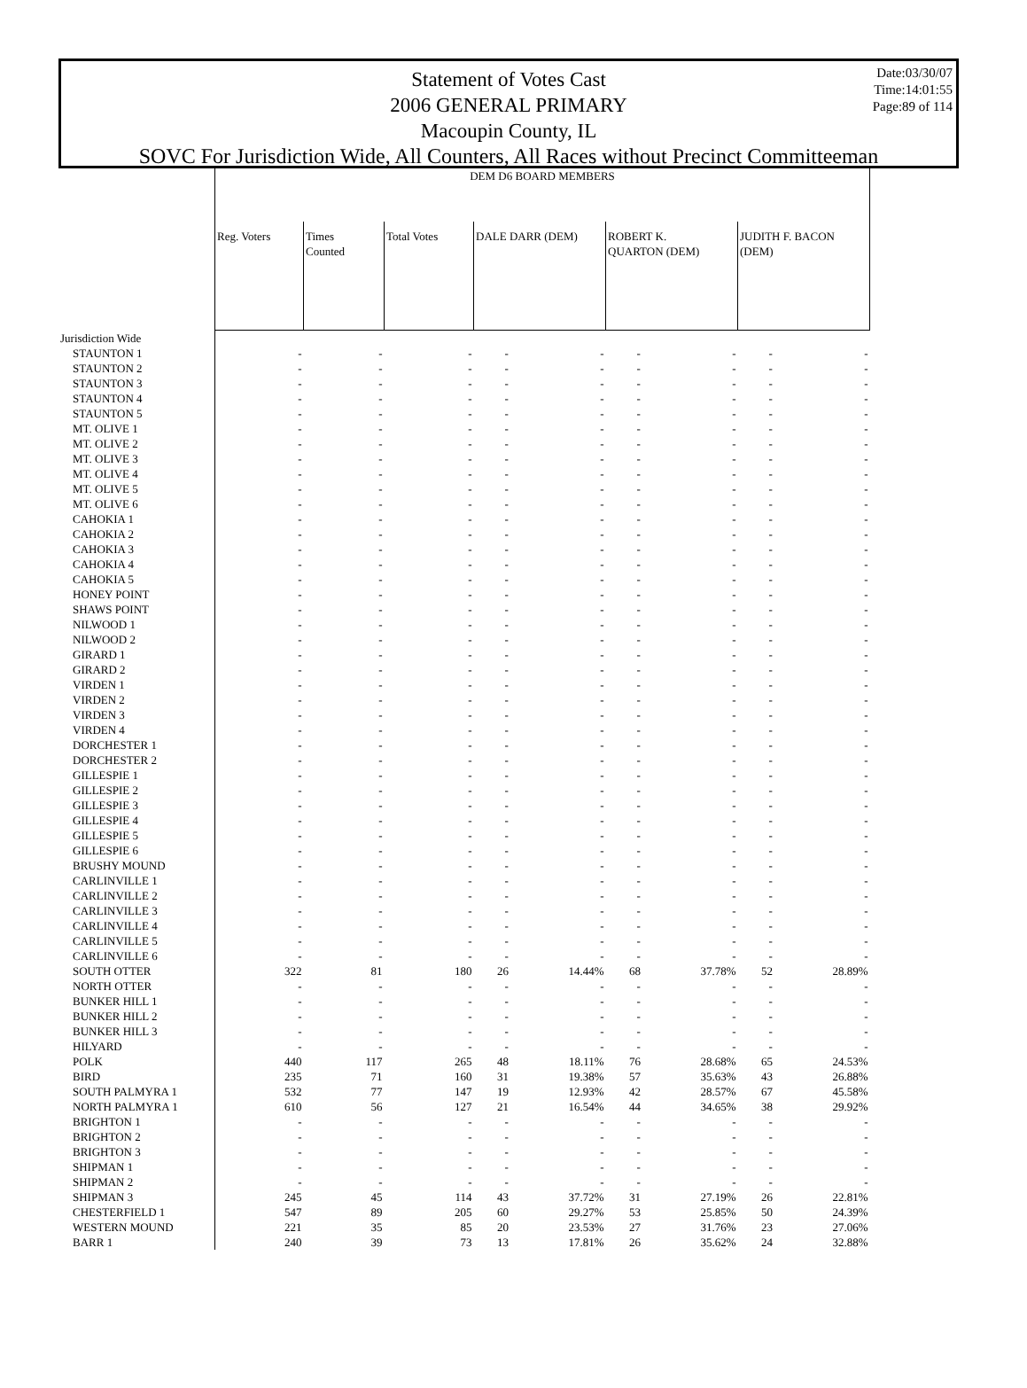Date:03/30/07
Time:14:01:55
Page:89 of 114
Statement of Votes Cast
2006 GENERAL PRIMARY
Macoupin County, IL
SOVC For Jurisdiction Wide, All Counters, All Races without Precinct Committeeman
| | DEM D6 BOARD MEMBERS | | | | | | | | |
| | Reg. Voters | Times Counted | Total Votes | DALE DARR (DEM) | | ROBERT K. QUARTON (DEM) | | JUDITH F. BACON (DEM) | |
| Jurisdiction Wide | | | | | | | | | |
| STAUNTON 1 | - | - | - | - | - | - | - | - | - |
| STAUNTON 2 | - | - | - | - | - | - | - | - | - |
| STAUNTON 3 | - | - | - | - | - | - | - | - | - |
| STAUNTON 4 | - | - | - | - | - | - | - | - | - |
| STAUNTON 5 | - | - | - | - | - | - | - | - | - |
| MT. OLIVE 1 | - | - | - | - | - | - | - | - | - |
| MT. OLIVE 2 | - | - | - | - | - | - | - | - | - |
| MT. OLIVE 3 | - | - | - | - | - | - | - | - | - |
| MT. OLIVE 4 | - | - | - | - | - | - | - | - | - |
| MT. OLIVE 5 | - | - | - | - | - | - | - | - | - |
| MT. OLIVE 6 | - | - | - | - | - | - | - | - | - |
| CAHOKIA 1 | - | - | - | - | - | - | - | - | - |
| CAHOKIA 2 | - | - | - | - | - | - | - | - | - |
| CAHOKIA 3 | - | - | - | - | - | - | - | - | - |
| CAHOKIA 4 | - | - | - | - | - | - | - | - | - |
| CAHOKIA 5 | - | - | - | - | - | - | - | - | - |
| HONEY POINT | - | - | - | - | - | - | - | - | - |
| SHAWS POINT | - | - | - | - | - | - | - | - | - |
| NILWOOD 1 | - | - | - | - | - | - | - | - | - |
| NILWOOD 2 | - | - | - | - | - | - | - | - | - |
| GIRARD 1 | - | - | - | - | - | - | - | - | - |
| GIRARD 2 | - | - | - | - | - | - | - | - | - |
| VIRDEN 1 | - | - | - | - | - | - | - | - | - |
| VIRDEN 2 | - | - | - | - | - | - | - | - | - |
| VIRDEN 3 | - | - | - | - | - | - | - | - | - |
| VIRDEN 4 | - | - | - | - | - | - | - | - | - |
| DORCHESTER 1 | - | - | - | - | - | - | - | - | - |
| DORCHESTER 2 | - | - | - | - | - | - | - | - | - |
| GILLESPIE 1 | - | - | - | - | - | - | - | - | - |
| GILLESPIE 2 | - | - | - | - | - | - | - | - | - |
| GILLESPIE 3 | - | - | - | - | - | - | - | - | - |
| GILLESPIE 4 | - | - | - | - | - | - | - | - | - |
| GILLESPIE 5 | - | - | - | - | - | - | - | - | - |
| GILLESPIE 6 | - | - | - | - | - | - | - | - | - |
| BRUSHY MOUND | - | - | - | - | - | - | - | - | - |
| CARLINVILLE 1 | - | - | - | - | - | - | - | - | - |
| CARLINVILLE 2 | - | - | - | - | - | - | - | - | - |
| CARLINVILLE 3 | - | - | - | - | - | - | - | - | - |
| CARLINVILLE 4 | - | - | - | - | - | - | - | - | - |
| CARLINVILLE 5 | - | - | - | - | - | - | - | - | - |
| CARLINVILLE 6 | - | - | - | - | - | - | - | - | - |
| SOUTH OTTER | 322 | 81 | 180 | 26 | 14.44% | 68 | 37.78% | 52 | 28.89% |
| NORTH OTTER | - | - | - | - | - | - | - | - | - |
| BUNKER HILL 1 | - | - | - | - | - | - | - | - | - |
| BUNKER HILL 2 | - | - | - | - | - | - | - | - | - |
| BUNKER HILL 3 | - | - | - | - | - | - | - | - | - |
| HILYARD | - | - | - | - | - | - | - | - | - |
| POLK | 440 | 117 | 265 | 48 | 18.11% | 76 | 28.68% | 65 | 24.53% |
| BIRD | 235 | 71 | 160 | 31 | 19.38% | 57 | 35.63% | 43 | 26.88% |
| SOUTH PALMYRA 1 | 532 | 77 | 147 | 19 | 12.93% | 42 | 28.57% | 67 | 45.58% |
| NORTH PALMYRA 1 | 610 | 56 | 127 | 21 | 16.54% | 44 | 34.65% | 38 | 29.92% |
| BRIGHTON 1 | - | - | - | - | - | - | - | - | - |
| BRIGHTON 2 | - | - | - | - | - | - | - | - | - |
| BRIGHTON 3 | - | - | - | - | - | - | - | - | - |
| SHIPMAN 1 | - | - | - | - | - | - | - | - | - |
| SHIPMAN 2 | - | - | - | - | - | - | - | - | - |
| SHIPMAN 3 | 245 | 45 | 114 | 43 | 37.72% | 31 | 27.19% | 26 | 22.81% |
| CHESTERFIELD 1 | 547 | 89 | 205 | 60 | 29.27% | 53 | 25.85% | 50 | 24.39% |
| WESTERN MOUND | 221 | 35 | 85 | 20 | 23.53% | 27 | 31.76% | 23 | 27.06% |
| BARR 1 | 240 | 39 | 73 | 13 | 17.81% | 26 | 35.62% | 24 | 32.88% |